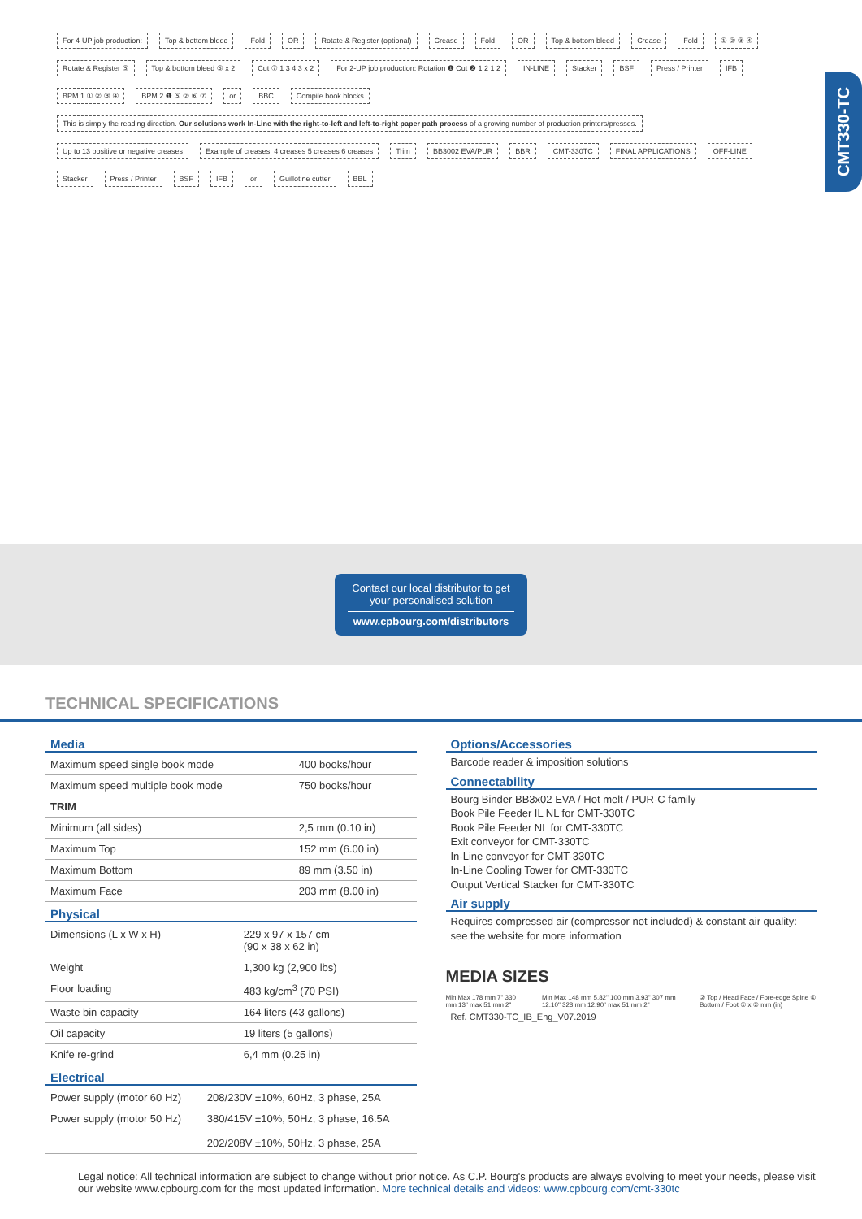CMT330-TC
For 4-UP job production: Top & bottom bleed Fold OR Rotate & Register (optional) Crease Fold OR Top & bottom bleed Crease Fold ① ② ③ ④ Rotate & Register ⑤ Top & bottom bleed ⑥ x 2 Cut ⑦ 1 3 4 3 x 2 For 2-UP job production: Rotation ❶ Cut ❷ 1 2 1 2 IN-LINE Stacker BSF Press / Printer IFB BPM 1 ① ② ③ ④ BPM 2 ❶ ⑤ ② ⑥ ⑦ or BBC Compile book blocks This is simply the reading direction. Our solutions work In-Line with the right-to-left and left-to-right paper path process of a growing number of production printers/presses. Up to 13 positive or negative creases Example of creases: 4 creases 5 creases 6 creases Trim BB3002 EVA/PUR BBR CMT-330TC FINAL APPLICATIONS OFF-LINE Stacker Press / Printer BSF IFB or Guillotine cutter BBL
Contact our local distributor to get your personalised solution
www.cpbourg.com/distributors
TECHNICAL SPECIFICATIONS
Media
| Maximum speed single book mode | 400 books/hour |
| Maximum speed multiple book mode | 750 books/hour |
| TRIM | |
| Minimum (all sides) | 2,5 mm (0.10 in) |
| Maximum Top | 152 mm (6.00 in) |
| Maximum Bottom | 89 mm (3.50 in) |
| Maximum Face | 203 mm (8.00 in) |
Physical
| Dimensions (L x W x H) | 229 x 97 x 157 cm (90 x 38 x 62 in) |
| Weight | 1,300 kg (2,900 lbs) |
| Floor loading | 483 kg/cm<sup>3</sup> (70 PSI) |
| Waste bin capacity | 164 liters (43 gallons) |
| Oil capacity | 19 liters (5 gallons) |
| Knife re-grind | 6,4 mm (0.25 in) |
Electrical
| Power supply (motor 60 Hz) | 208/230V ±10%, 60Hz, 3 phase, 25A |
| Power supply (motor 50 Hz) | 380/415V ±10%, 50Hz, 3 phase, 16.5A 202/208V ±10%, 50Hz, 3 phase, 25A |
Options/Accessories
Barcode reader & imposition solutions
Connectability
Bourg Binder BB3x02 EVA / Hot melt / PUR-C family
Book Pile Feeder IL NL for CMT-330TC
Book Pile Feeder NL for CMT-330TC
Exit conveyor for CMT-330TC
In-Line conveyor for CMT-330TC
In-Line Cooling Tower for CMT-330TC
Output Vertical Stacker for CMT-330TC
Air supply
Requires compressed air (compressor not included) & constant air quality: see the website for more information
MEDIA SIZES
Min Max 178 mm 7" 330 mm 13" max 51 mm 2" Min Max 148 mm 5.82" 100 mm 3.93" 307 mm 12.10" 328 mm 12.90" max 51 mm 2" ② Top / Head Face / Fore-edge Spine ① Bottom / Foot ① x ② mm (in)
Ref. CMT330-TC_IB_Eng_V07.2019
Legal notice: All technical information are subject to change without prior notice. As C.P. Bourg's products are always evolving to meet your needs, please visit our website www.cpbourg.com for the most updated information. More technical details and videos: www.cpbourg.com/cmt-330tc